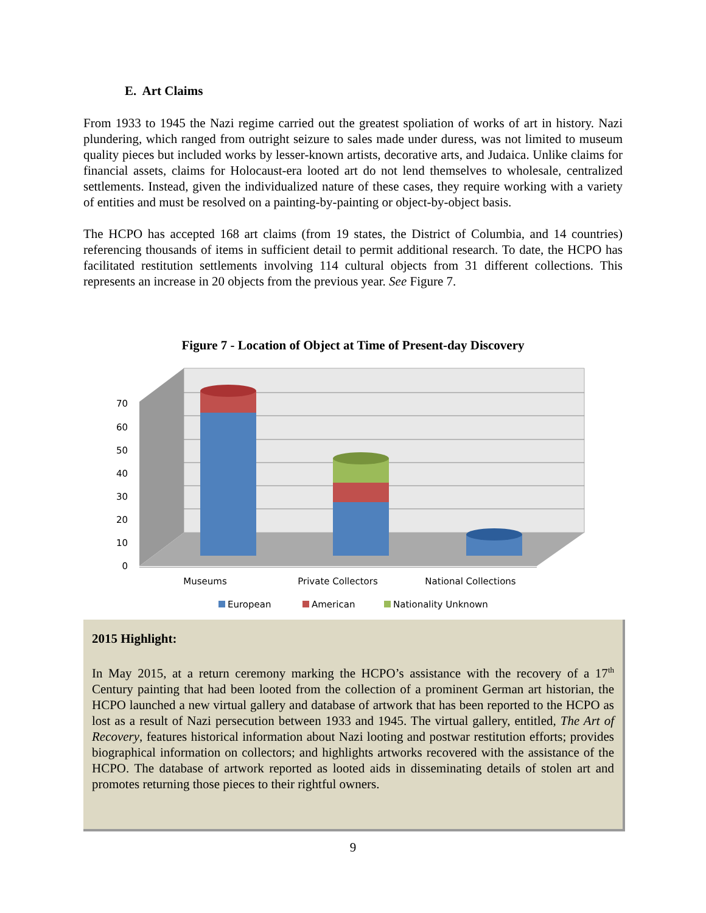E. Art Claims
From 1933 to 1945 the Nazi regime carried out the greatest spoliation of works of art in history. Nazi plundering, which ranged from outright seizure to sales made under duress, was not limited to museum quality pieces but included works by lesser-known artists, decorative arts, and Judaica. Unlike claims for financial assets, claims for Holocaust-era looted art do not lend themselves to wholesale, centralized settlements. Instead, given the individualized nature of these cases, they require working with a variety of entities and must be resolved on a painting-by-painting or object-by-object basis.
The HCPO has accepted 168 art claims (from 19 states, the District of Columbia, and 14 countries) referencing thousands of items in sufficient detail to permit additional research. To date, the HCPO has facilitated restitution settlements involving 114 cultural objects from 31 different collections. This represents an increase in 20 objects from the previous year. See Figure 7.
Figure 7 - Location of Object at Time of Present-day Discovery
0
10
20
30
40
50
60
70
Museums
Private Collectors
National Collections
European
American
Nationality Unknown
2015 Highlight:
In May 2015, at a return ceremony marking the HCPO’s assistance with the recovery of a 17<sup>th</sup> Century painting that had been looted from the collection of a prominent German art historian, the HCPO launched a new virtual gallery and database of artwork that has been reported to the HCPO as lost as a result of Nazi persecution between 1933 and 1945. The virtual gallery, entitled, The Art of Recovery, features historical information about Nazi looting and postwar restitution efforts; provides biographical information on collectors; and highlights artworks recovered with the assistance of the HCPO. The database of artwork reported as looted aids in disseminating details of stolen art and promotes returning those pieces to their rightful owners.
9